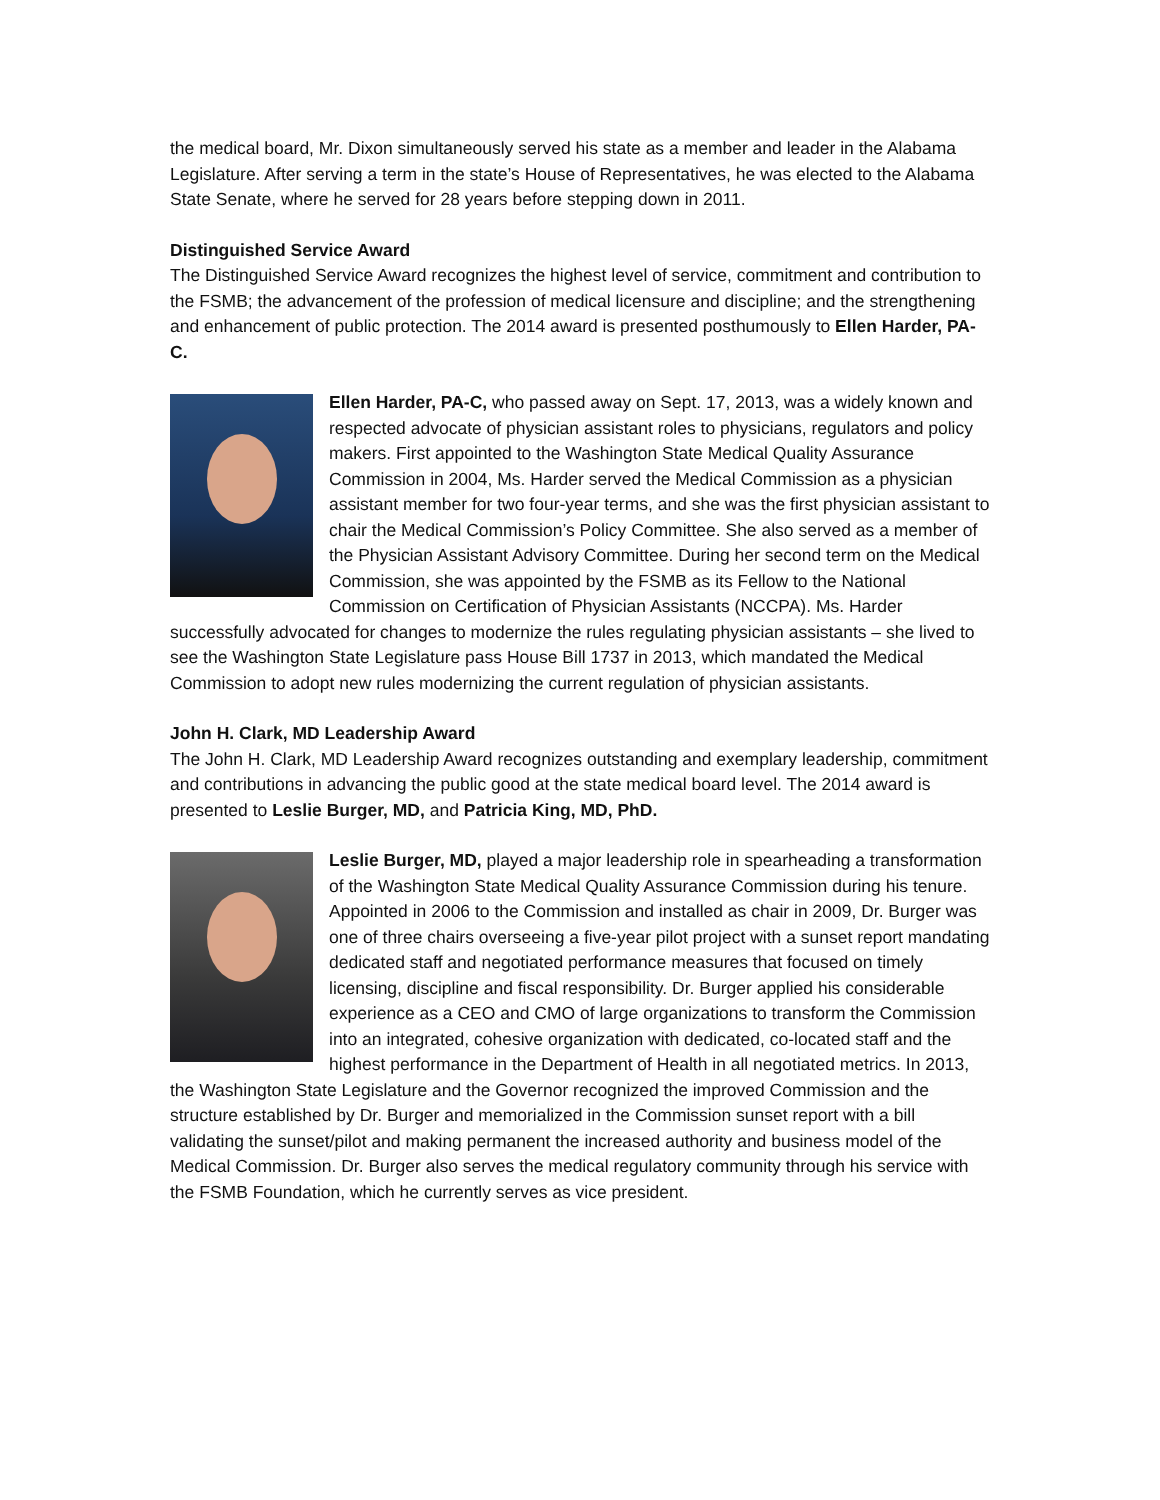the medical board, Mr. Dixon simultaneously served his state as a member and leader in the Alabama Legislature. After serving a term in the state’s House of Representatives, he was elected to the Alabama State Senate, where he served for 28 years before stepping down in 2011.
Distinguished Service Award
The Distinguished Service Award recognizes the highest level of service, commitment and contribution to the FSMB; the advancement of the profession of medical licensure and discipline; and the strengthening and enhancement of public protection. The 2014 award is presented posthumously to Ellen Harder, PA-C.
Ellen Harder, PA-C, who passed away on Sept. 17, 2013, was a widely known and respected advocate of physician assistant roles to physicians, regulators and policy makers. First appointed to the Washington State Medical Quality Assurance Commission in 2004, Ms. Harder served the Medical Commission as a physician assistant member for two four-year terms, and she was the first physician assistant to chair the Medical Commission’s Policy Committee. She also served as a member of the Physician Assistant Advisory Committee. During her second term on the Medical Commission, she was appointed by the FSMB as its Fellow to the National Commission on Certification of Physician Assistants (NCCPA). Ms. Harder successfully advocated for changes to modernize the rules regulating physician assistants – she lived to see the Washington State Legislature pass House Bill 1737 in 2013, which mandated the Medical Commission to adopt new rules modernizing the current regulation of physician assistants.
John H. Clark, MD Leadership Award
The John H. Clark, MD Leadership Award recognizes outstanding and exemplary leadership, commitment and contributions in advancing the public good at the state medical board level. The 2014 award is presented to Leslie Burger, MD, and Patricia King, MD, PhD.
Leslie Burger, MD, played a major leadership role in spearheading a transformation of the Washington State Medical Quality Assurance Commission during his tenure. Appointed in 2006 to the Commission and installed as chair in 2009, Dr. Burger was one of three chairs overseeing a five-year pilot project with a sunset report mandating dedicated staff and negotiated performance measures that focused on timely licensing, discipline and fiscal responsibility. Dr. Burger applied his considerable experience as a CEO and CMO of large organizations to transform the Commission into an integrated, cohesive organization with dedicated, co-located staff and the highest performance in the Department of Health in all negotiated metrics. In 2013, the Washington State Legislature and the Governor recognized the improved Commission and the structure established by Dr. Burger and memorialized in the Commission sunset report with a bill validating the sunset/pilot and making permanent the increased authority and business model of the Medical Commission. Dr. Burger also serves the medical regulatory community through his service with the FSMB Foundation, which he currently serves as vice president.